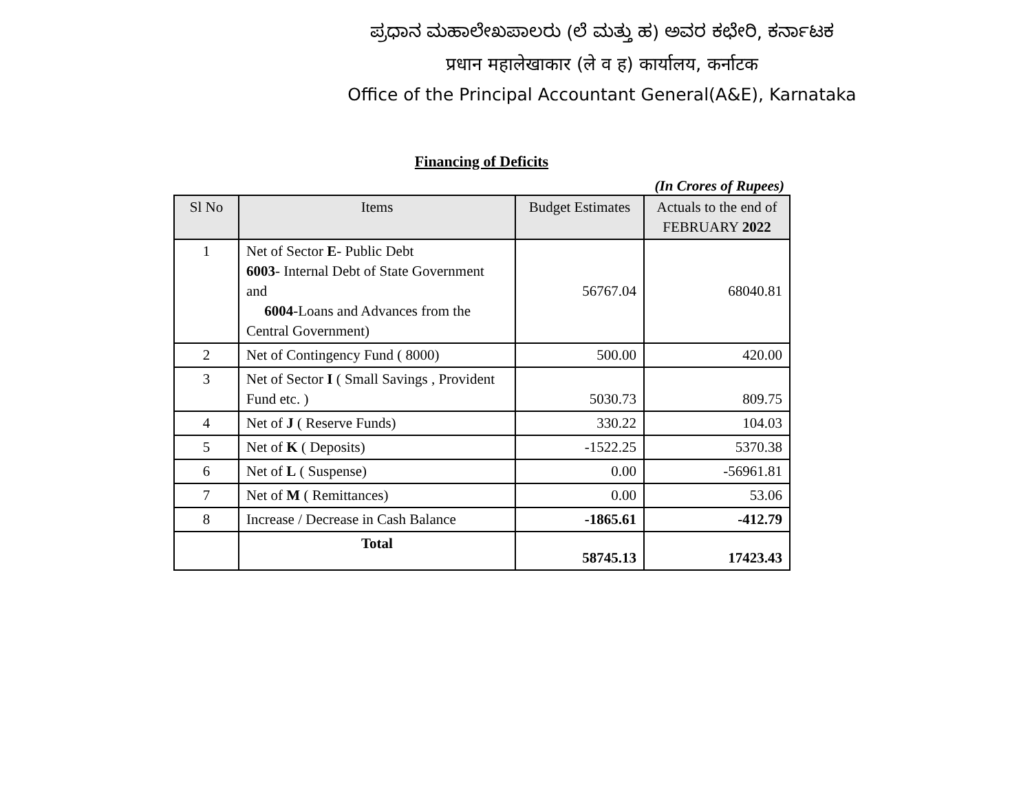ಪ್ರಧಾನ ಮಹಾಲೇಖಪಾಲರು (ಲೆ ಮತ್ತು ಹ) ಅವರ ಕಛೇರಿ, ಕರ್ನಾಟಕ
प्रधान महालेखाकार (ले व ह) कार्यालय, कर्नाटक
Office of the Principal Accountant General(A&E), Karnataka
Financing of Deficits
(In Crores of Rupees)
| Sl No | Items | Budget Estimates | Actuals to the end of FEBRUARY 2022 |
| --- | --- | --- | --- |
| 1 | Net of Sector E - Public Debt 6003 - Internal Debt of State Government and 6004 -Loans and Advances from the Central Government) | 56767.04 | 68040.81 |
| 2 | Net of Contingency Fund ( 8000) | 500.00 | 420.00 |
| 3 | Net of Sector I ( Small Savings , Provident Fund etc. ) | 5030.73 | 809.75 |
| 4 | Net of J ( Reserve Funds) | 330.22 | 104.03 |
| 5 | Net of K ( Deposits) | -1522.25 | 5370.38 |
| 6 | Net of L ( Suspense) | 0.00 | -56961.81 |
| 7 | Net of M ( Remittances) | 0.00 | 53.06 |
| 8 | Increase / Decrease in Cash Balance | -1865.61 | -412.79 |
| | Total | 58745.13 | 17423.43 |